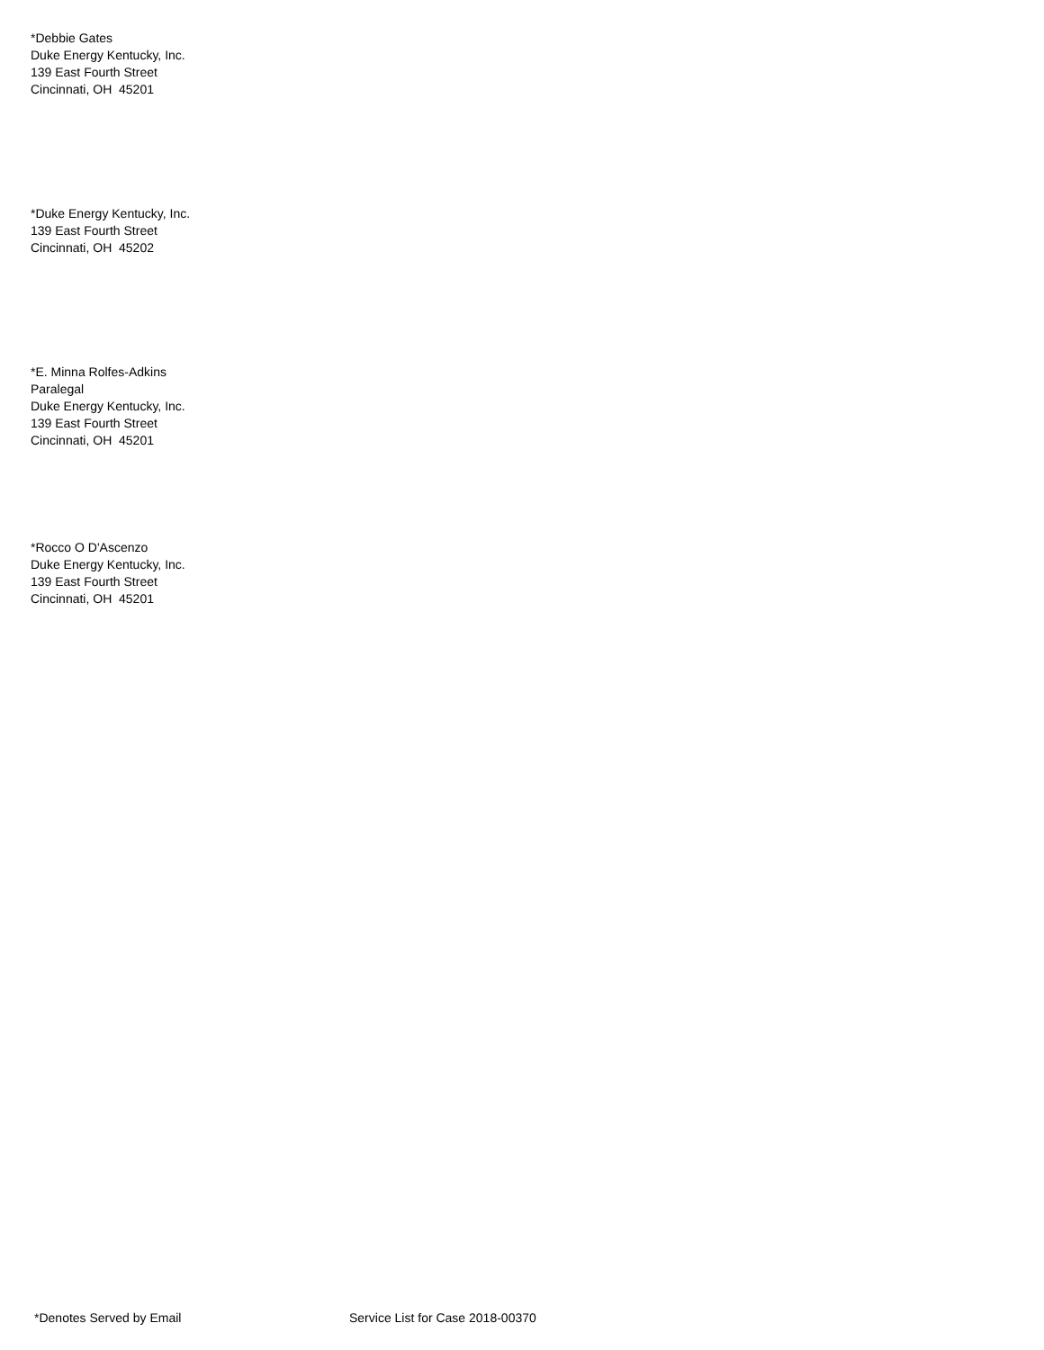*Debbie Gates
Duke Energy Kentucky, Inc.
139 East Fourth Street
Cincinnati, OH 45201
*Duke Energy Kentucky, Inc.
139 East Fourth Street
Cincinnati, OH 45202
*E. Minna Rolfes-Adkins
Paralegal
Duke Energy Kentucky, Inc.
139 East Fourth Street
Cincinnati, OH 45201
*Rocco O D'Ascenzo
Duke Energy Kentucky, Inc.
139 East Fourth Street
Cincinnati, OH 45201
*Denotes Served by Email Service List for Case 2018-00370